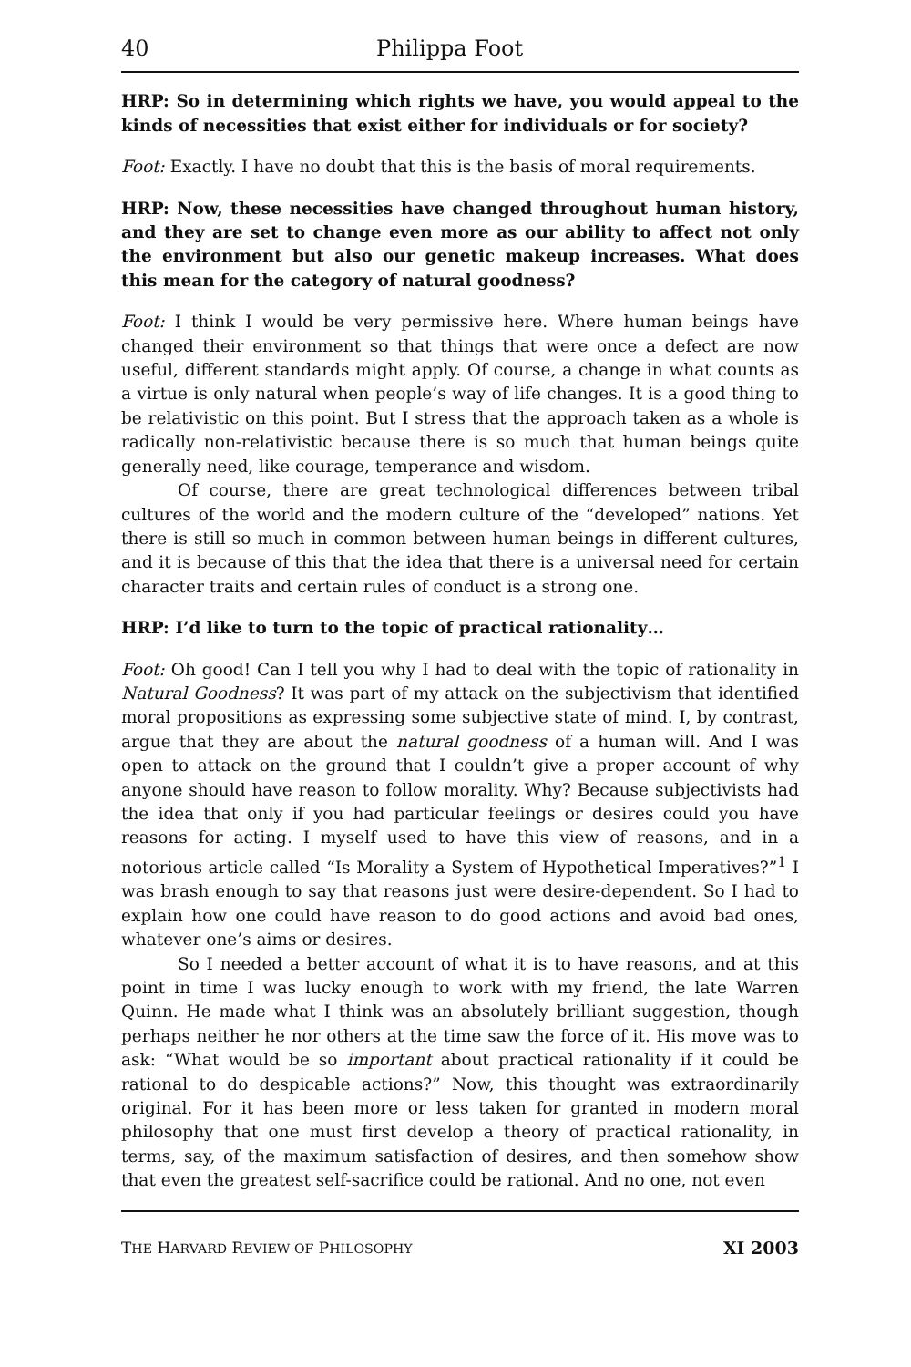40 Philippa Foot
HRP: So in determining which rights we have, you would appeal to the kinds of necessities that exist either for individuals or for society?
Foot: Exactly. I have no doubt that this is the basis of moral requirements.
HRP: Now, these necessities have changed throughout human history, and they are set to change even more as our ability to affect not only the environment but also our genetic makeup increases. What does this mean for the category of natural goodness?
Foot: I think I would be very permissive here. Where human beings have changed their environment so that things that were once a defect are now useful, different standards might apply. Of course, a change in what counts as a virtue is only natural when people’s way of life changes. It is a good thing to be relativistic on this point. But I stress that the approach taken as a whole is radically non-relativistic because there is so much that human beings quite generally need, like courage, temperance and wisdom.
Of course, there are great technological differences between tribal cultures of the world and the modern culture of the “developed” nations. Yet there is still so much in common between human beings in different cultures, and it is because of this that the idea that there is a universal need for certain character traits and certain rules of conduct is a strong one.
HRP: I’d like to turn to the topic of practical rationality…
Foot: Oh good! Can I tell you why I had to deal with the topic of rationality in Natural Goodness? It was part of my attack on the subjectivism that identified moral propositions as expressing some subjective state of mind. I, by contrast, argue that they are about the natural goodness of a human will. And I was open to attack on the ground that I couldn’t give a proper account of why anyone should have reason to follow morality. Why? Because subjectivists had the idea that only if you had particular feelings or desires could you have reasons for acting. I myself used to have this view of reasons, and in a notorious article called “Is Morality a System of Hypothetical Imperatives?”<sup>1</sup> I was brash enough to say that reasons just were desire-dependent. So I had to explain how one could have reason to do good actions and avoid bad ones, whatever one’s aims or desires.
So I needed a better account of what it is to have reasons, and at this point in time I was lucky enough to work with my friend, the late Warren Quinn. He made what I think was an absolutely brilliant suggestion, though perhaps neither he nor others at the time saw the force of it. His move was to ask: “What would be so important about practical rationality if it could be rational to do despicable actions?” Now, this thought was extraordinarily original. For it has been more or less taken for granted in modern moral philosophy that one must first develop a theory of practical rationality, in terms, say, of the maximum satisfaction of desires, and then somehow show that even the greatest self-sacrifice could be rational. And no one, not even
THE HARVARD REVIEW OF PHILOSOPHY XI 2003